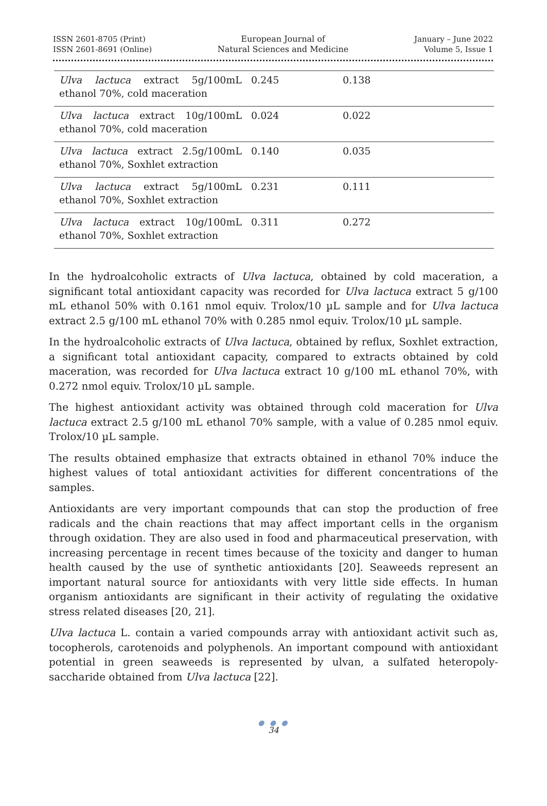ISSN 2601-8705 (Print)
ISSN 2601-8691 (Online)
European Journal of
Natural Sciences and Medicine
January – June 2022
Volume 5, Issue 1
| Ulva lactuca extract 5g/100mL ethanol 70%, cold maceration | 0.245 | 0.138 |
| Ulva lactuca extract 10g/100mL ethanol 70%, cold maceration | 0.024 | 0.022 |
| Ulva lactuca extract 2.5g/100mL ethanol 70%, Soxhlet extraction | 0.140 | 0.035 |
| Ulva lactuca extract 5g/100mL ethanol 70%, Soxhlet extraction | 0.231 | 0.111 |
| Ulva lactuca extract 10g/100mL ethanol 70%, Soxhlet extraction | 0.311 | 0.272 |
In the hydroalcoholic extracts of Ulva lactuca, obtained by cold maceration, a significant total antioxidant capacity was recorded for Ulva lactuca extract 5 g/100 mL ethanol 50% with 0.161 nmol equiv. Trolox/10 µL sample and for Ulva lactuca extract 2.5 g/100 mL ethanol 70% with 0.285 nmol equiv. Trolox/10 µL sample.
In the hydroalcoholic extracts of Ulva lactuca, obtained by reflux, Soxhlet extraction, a significant total antioxidant capacity, compared to extracts obtained by cold maceration, was recorded for Ulva lactuca extract 10 g/100 mL ethanol 70%, with 0.272 nmol equiv. Trolox/10 µL sample.
The highest antioxidant activity was obtained through cold maceration for Ulva lactuca extract 2.5 g/100 mL ethanol 70% sample, with a value of 0.285 nmol equiv. Trolox/10 µL sample.
The results obtained emphasize that extracts obtained in ethanol 70% induce the highest values of total antioxidant activities for different concentrations of the samples.
Antioxidants are very important compounds that can stop the production of free radicals and the chain reactions that may affect important cells in the organism through oxidation. They are also used in food and pharmaceutical preservation, with increasing percentage in recent times because of the toxicity and danger to human health caused by the use of synthetic antioxidants [20]. Seaweeds represent an important natural source for antioxidants with very little side effects. In human organism antioxidants are significant in their activity of regulating the oxidative stress related diseases [20, 21].
Ulva lactuca L. contain a varied compounds array with antioxidant activit such as, tocopherols, carotenoids and polyphenols. An important compound with antioxidant potential in green seaweeds is represented by ulvan, a sulfated heteropoly-saccharide obtained from Ulva lactuca [22].
● ● ●
34